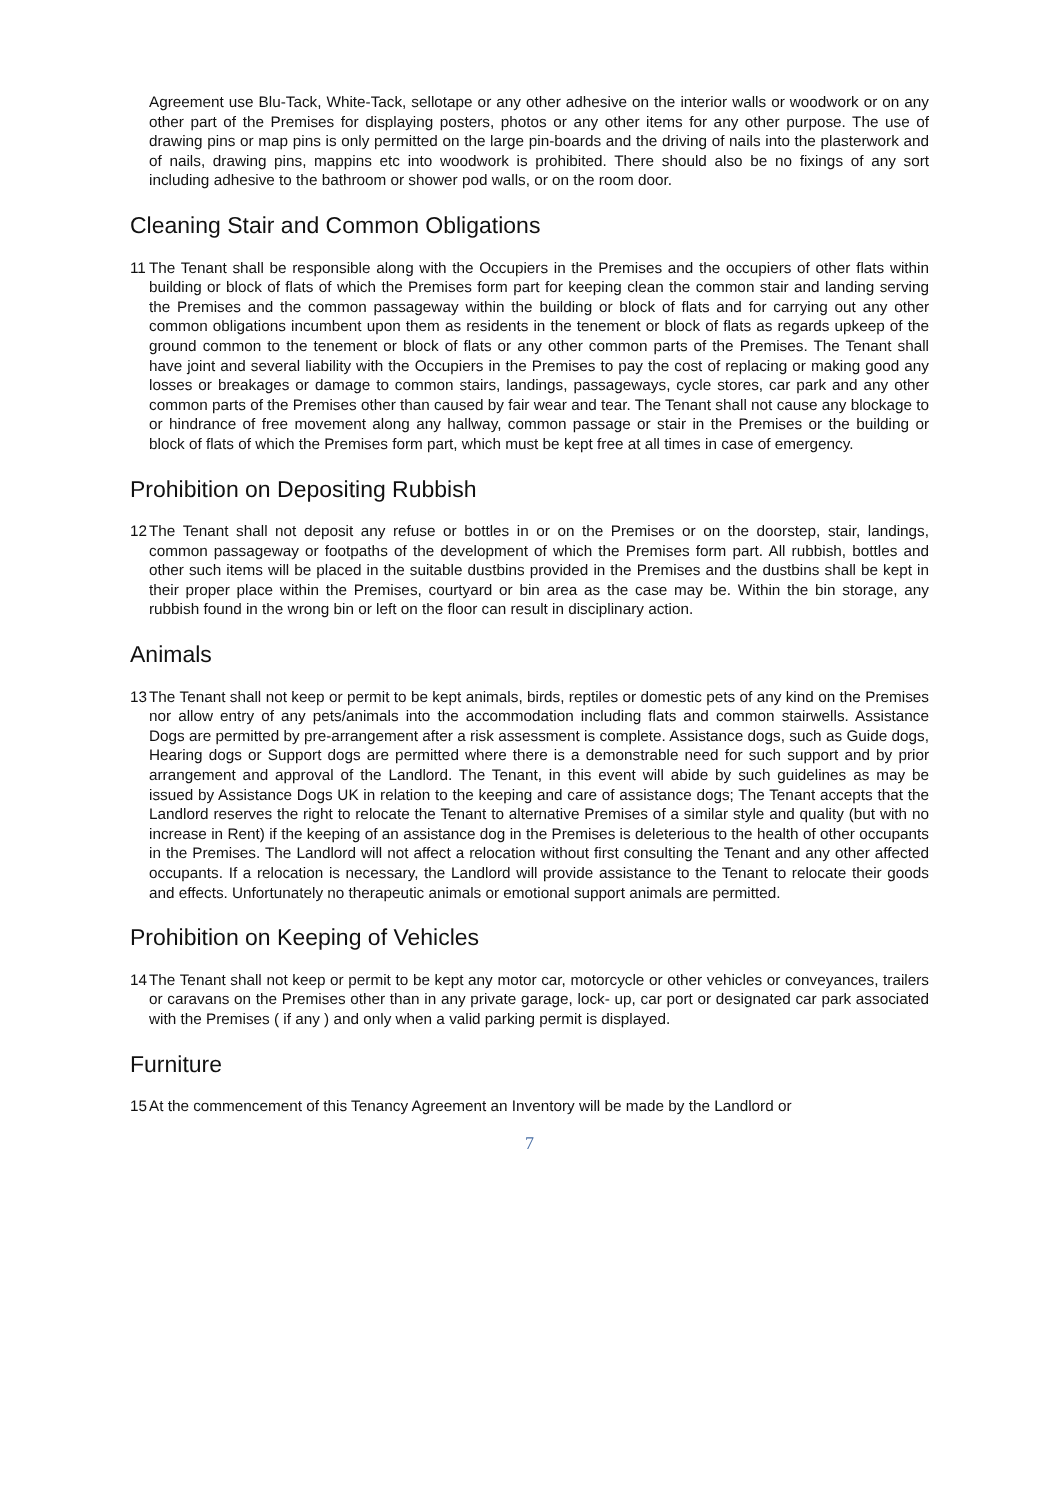Agreement use Blu-Tack, White-Tack, sellotape or any other adhesive on the interior walls or woodwork or on any other part of the Premises for displaying posters, photos or any other items for any other purpose. The use of drawing pins or map pins is only permitted on the large pin-boards and the driving of nails into the plasterwork and of nails, drawing pins, mappins etc into woodwork is prohibited. There should also be no fixings of any sort including adhesive to the bathroom or shower pod walls, or on the room door.
Cleaning Stair and Common Obligations
11 The Tenant shall be responsible along with the Occupiers in the Premises and the occupiers of other flats within building or block of flats of which the Premises form part for keeping clean the common stair and landing serving the Premises and the common passageway within the building or block of flats and for carrying out any other common obligations incumbent upon them as residents in the tenement or block of flats as regards upkeep of the ground common to the tenement or block of flats or any other common parts of the Premises. The Tenant shall have joint and several liability with the Occupiers in the Premises to pay the cost of replacing or making good any losses or breakages or damage to common stairs, landings, passageways, cycle stores, car park and any other common parts of the Premises other than caused by fair wear and tear. The Tenant shall not cause any blockage to or hindrance of free movement along any hallway, common passage or stair in the Premises or the building or block of flats of which the Premises form part, which must be kept free at all times in case of emergency.
Prohibition on Depositing Rubbish
12 The Tenant shall not deposit any refuse or bottles in or on the Premises or on the doorstep, stair, landings, common passageway or footpaths of the development of which the Premises form part. All rubbish, bottles and other such items will be placed in the suitable dustbins provided in the Premises and the dustbins shall be kept in their proper place within the Premises, courtyard or bin area as the case may be. Within the bin storage, any rubbish found in the wrong bin or left on the floor can result in disciplinary action.
Animals
13 The Tenant shall not keep or permit to be kept animals, birds, reptiles or domestic pets of any kind on the Premises nor allow entry of any pets/animals into the accommodation including flats and common stairwells. Assistance Dogs are permitted by pre-arrangement after a risk assessment is complete. Assistance dogs, such as Guide dogs, Hearing dogs or Support dogs are permitted where there is a demonstrable need for such support and by prior arrangement and approval of the Landlord. The Tenant, in this event will abide by such guidelines as may be issued by Assistance Dogs UK in relation to the keeping and care of assistance dogs; The Tenant accepts that the Landlord reserves the right to relocate the Tenant to alternative Premises of a similar style and quality (but with no increase in Rent) if the keeping of an assistance dog in the Premises is deleterious to the health of other occupants in the Premises. The Landlord will not affect a relocation without first consulting the Tenant and any other affected occupants. If a relocation is necessary, the Landlord will provide assistance to the Tenant to relocate their goods and effects. Unfortunately no therapeutic animals or emotional support animals are permitted.
Prohibition on Keeping of Vehicles
14 The Tenant shall not keep or permit to be kept any motor car, motorcycle or other vehicles or conveyances, trailers or caravans on the Premises other than in any private garage, lock- up, car port or designated car park associated with the Premises ( if any ) and only when a valid parking permit is displayed.
Furniture
15 At the commencement of this Tenancy Agreement an Inventory will be made by the Landlord or
7